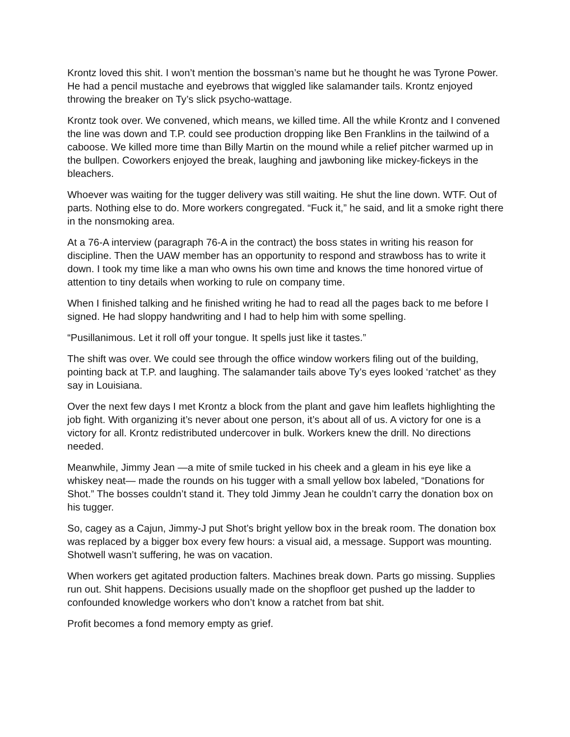Krontz loved this shit. I won’t mention the bossman’s name but he thought he was Tyrone Power. He had a pencil mustache and eyebrows that wiggled like salamander tails. Krontz enjoyed throwing the breaker on Ty’s slick psycho-wattage.
Krontz took over. We convened, which means, we killed time. All the while Krontz and I convened the line was down and T.P. could see production dropping like Ben Franklins in the tailwind of a caboose. We killed more time than Billy Martin on the mound while a relief pitcher warmed up in the bullpen. Coworkers enjoyed the break, laughing and jawboning like mickey-fickeys in the bleachers.
Whoever was waiting for the tugger delivery was still waiting. He shut the line down. WTF. Out of parts. Nothing else to do. More workers congregated. “Fuck it,” he said, and lit a smoke right there in the nonsmoking area.
At a 76-A interview (paragraph 76-A in the contract) the boss states in writing his reason for discipline. Then the UAW member has an opportunity to respond and strawboss has to write it down. I took my time like a man who owns his own time and knows the time honored virtue of attention to tiny details when working to rule on company time.
When I finished talking and he finished writing he had to read all the pages back to me before I signed. He had sloppy handwriting and I had to help him with some spelling.
“Pusillanimous. Let it roll off your tongue. It spells just like it tastes.”
The shift was over. We could see through the office window workers filing out of the building, pointing back at T.P. and laughing. The salamander tails above Ty’s eyes looked ‘ratchet’ as they say in Louisiana.
Over the next few days I met Krontz a block from the plant and gave him leaflets highlighting the job fight. With organizing it’s never about one person, it’s about all of us. A victory for one is a victory for all. Krontz redistributed undercover in bulk. Workers knew the drill. No directions needed.
Meanwhile, Jimmy Jean —a mite of smile tucked in his cheek and a gleam in his eye like a whiskey neat— made the rounds on his tugger with a small yellow box labeled, “Donations for Shot.” The bosses couldn’t stand it. They told Jimmy Jean he couldn’t carry the donation box on his tugger.
So, cagey as a Cajun, Jimmy-J put Shot’s bright yellow box in the break room. The donation box was replaced by a bigger box every few hours: a visual aid, a message. Support was mounting. Shotwell wasn’t suffering, he was on vacation.
When workers get agitated production falters. Machines break down. Parts go missing. Supplies run out. Shit happens. Decisions usually made on the shopfloor get pushed up the ladder to confounded knowledge workers who don’t know a ratchet from bat shit.
Profit becomes a fond memory empty as grief.